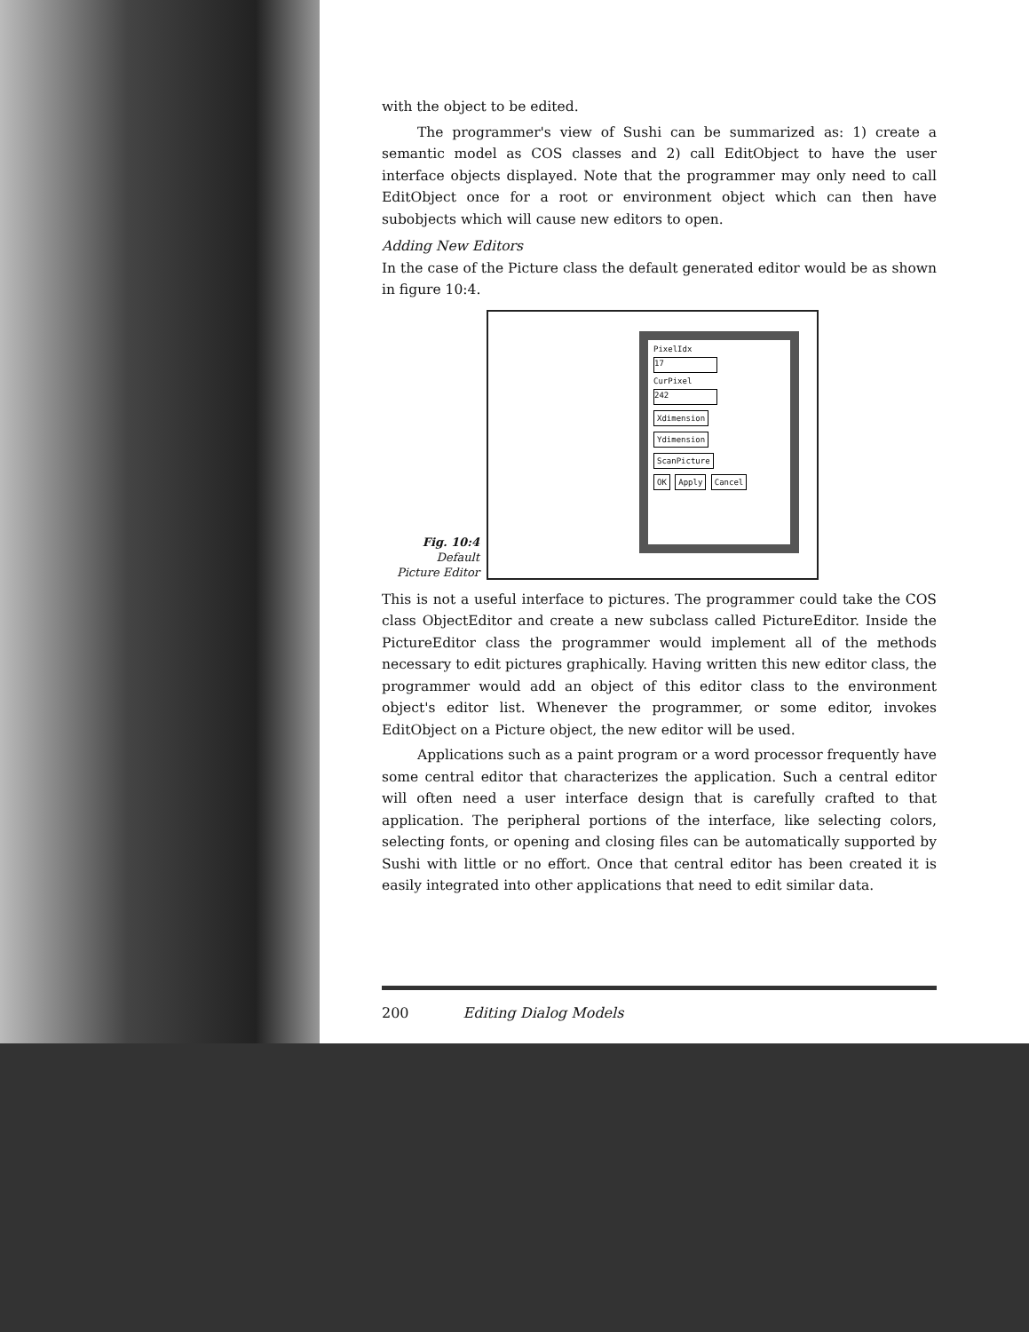with the object to be edited.
The programmer's view of Sushi can be summarized as: 1) create a semantic model as COS classes and 2) call EditObject to have the user interface objects displayed. Note that the programmer may only need to call EditObject once for a root or environment object which can then have subobjects which will cause new editors to open.
Adding New Editors
In the case of the Picture class the default generated editor would be as shown in figure 10:4.
Fig. 10:4
Default
Picture Editor
PixelIdx
17
CurPixel
242
Xdimension
Ydimension
ScanPicture
OK Apply Cancel
This is not a useful interface to pictures. The programmer could take the COS class ObjectEditor and create a new subclass called PictureEditor. Inside the PictureEditor class the programmer would implement all of the methods necessary to edit pictures graphically. Having written this new editor class, the programmer would add an object of this editor class to the environment object's editor list. Whenever the programmer, or some editor, invokes EditObject on a Picture object, the new editor will be used.
Applications such as a paint program or a word processor frequently have some central editor that characterizes the application. Such a central editor will often need a user interface design that is carefully crafted to that application. The peripheral portions of the interface, like selecting colors, selecting fonts, or opening and closing files can be automatically supported by Sushi with little or no effort. Once that central editor has been created it is easily integrated into other applications that need to edit similar data.
200 Editing Dialog Models